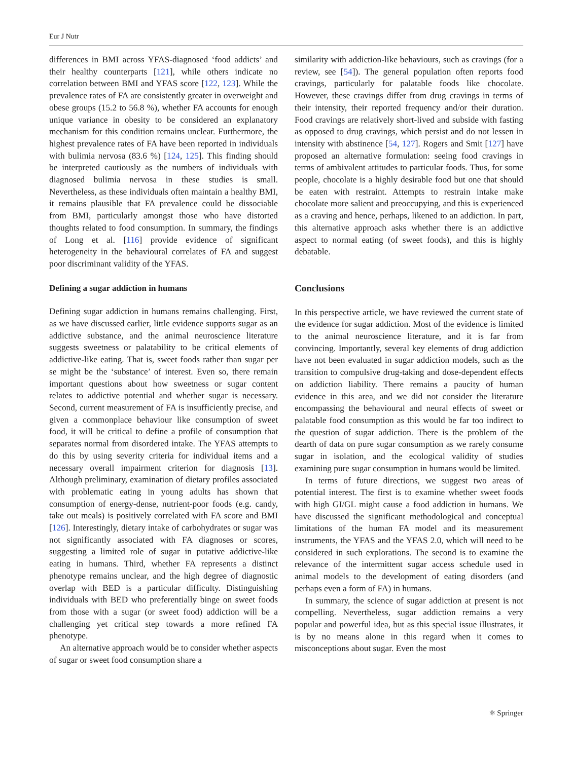Eur J Nutr
differences in BMI across YFAS-diagnosed ‘food addicts’ and their healthy counterparts [121], while others indicate no correlation between BMI and YFAS score [122, 123]. While the prevalence rates of FA are consistently greater in overweight and obese groups (15.2 to 56.8 %), whether FA accounts for enough unique variance in obesity to be considered an explanatory mechanism for this condition remains unclear. Furthermore, the highest prevalence rates of FA have been reported in individuals with bulimia nervosa (83.6 %) [124, 125]. This finding should be interpreted cautiously as the numbers of individuals with diagnosed bulimia nervosa in these studies is small. Nevertheless, as these individuals often maintain a healthy BMI, it remains plausible that FA prevalence could be dissociable from BMI, particularly amongst those who have distorted thoughts related to food consumption. In summary, the findings of Long et al. [116] provide evidence of significant heterogeneity in the behavioural correlates of FA and suggest poor discriminant validity of the YFAS.
Defining a sugar addiction in humans
Defining sugar addiction in humans remains challenging. First, as we have discussed earlier, little evidence supports sugar as an addictive substance, and the animal neuroscience literature suggests sweetness or palatability to be critical elements of addictive-like eating. That is, sweet foods rather than sugar per se might be the ‘substance’ of interest. Even so, there remain important questions about how sweetness or sugar content relates to addictive potential and whether sugar is necessary. Second, current measurement of FA is insufficiently precise, and given a commonplace behaviour like consumption of sweet food, it will be critical to define a profile of consumption that separates normal from disordered intake. The YFAS attempts to do this by using severity criteria for individual items and a necessary overall impairment criterion for diagnosis [13]. Although preliminary, examination of dietary profiles associated with problematic eating in young adults has shown that consumption of energy-dense, nutrient-poor foods (e.g. candy, take out meals) is positively correlated with FA score and BMI [126]. Interestingly, dietary intake of carbohydrates or sugar was not significantly associated with FA diagnoses or scores, suggesting a limited role of sugar in putative addictive-like eating in humans. Third, whether FA represents a distinct phenotype remains unclear, and the high degree of diagnostic overlap with BED is a particular difficulty. Distinguishing individuals with BED who preferentially binge on sweet foods from those with a sugar (or sweet food) addiction will be a challenging yet critical step towards a more refined FA phenotype.
An alternative approach would be to consider whether aspects of sugar or sweet food consumption share a
similarity with addiction-like behaviours, such as cravings (for a review, see [54]). The general population often reports food cravings, particularly for palatable foods like chocolate. However, these cravings differ from drug cravings in terms of their intensity, their reported frequency and/or their duration. Food cravings are relatively short-lived and subside with fasting as opposed to drug cravings, which persist and do not lessen in intensity with abstinence [54, 127]. Rogers and Smit [127] have proposed an alternative formulation: seeing food cravings in terms of ambivalent attitudes to particular foods. Thus, for some people, chocolate is a highly desirable food but one that should be eaten with restraint. Attempts to restrain intake make chocolate more salient and preoccupying, and this is experienced as a craving and hence, perhaps, likened to an addiction. In part, this alternative approach asks whether there is an addictive aspect to normal eating (of sweet foods), and this is highly debatable.
Conclusions
In this perspective article, we have reviewed the current state of the evidence for sugar addiction. Most of the evidence is limited to the animal neuroscience literature, and it is far from convincing. Importantly, several key elements of drug addiction have not been evaluated in sugar addiction models, such as the transition to compulsive drug-taking and dose-dependent effects on addiction liability. There remains a paucity of human evidence in this area, and we did not consider the literature encompassing the behavioural and neural effects of sweet or palatable food consumption as this would be far too indirect to the question of sugar addiction. There is the problem of the dearth of data on pure sugar consumption as we rarely consume sugar in isolation, and the ecological validity of studies examining pure sugar consumption in humans would be limited.
In terms of future directions, we suggest two areas of potential interest. The first is to examine whether sweet foods with high GI/GL might cause a food addiction in humans. We have discussed the significant methodological and conceptual limitations of the human FA model and its measurement instruments, the YFAS and the YFAS 2.0, which will need to be considered in such explorations. The second is to examine the relevance of the intermittent sugar access schedule used in animal models to the development of eating disorders (and perhaps even a form of FA) in humans.
In summary, the science of sugar addiction at present is not compelling. Nevertheless, sugar addiction remains a very popular and powerful idea, but as this special issue illustrates, it is by no means alone in this regard when it comes to misconceptions about sugar. Even the most
⚛ Springer